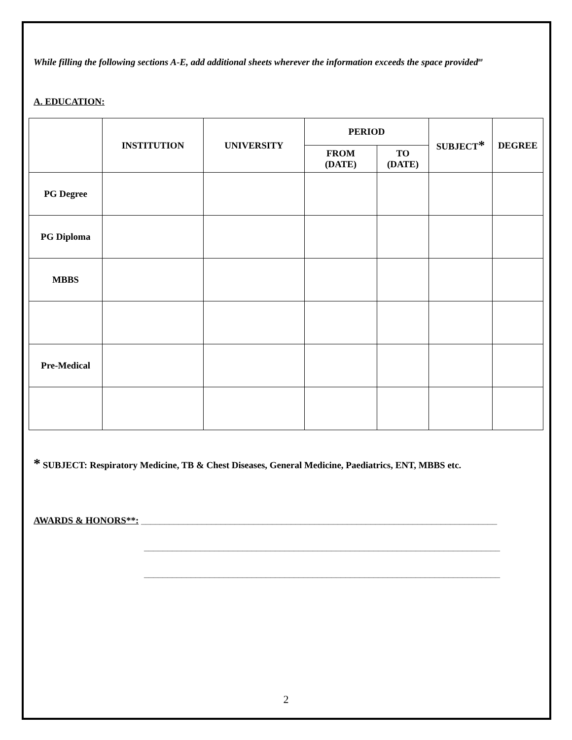While filling the following sections A-E, add additional sheets wherever the information exceeds the space provided<sup>##</sup>
A. EDUCATION:
| | INSTITUTION | UNIVERSITY | PERIOD | | SUBJECT * | DEGREE |
| --- | --- | --- | --- | --- | --- | --- |
| | | | FROM (DATE) | TO (DATE) | | |
| PG Degree | | | | | | |
| PG Diploma | | | | | | |
| MBBS | | | | | | |
| Pre-Medical | | | | | | |
* SUBJECT: Respiratory Medicine, TB & Chest Diseases, General Medicine, Paediatrics, ENT, MBBS etc.
AWARDS & HONORS**: ____________________________________________________________________________
____________________________________________________________________________
____________________________________________________________________________
2